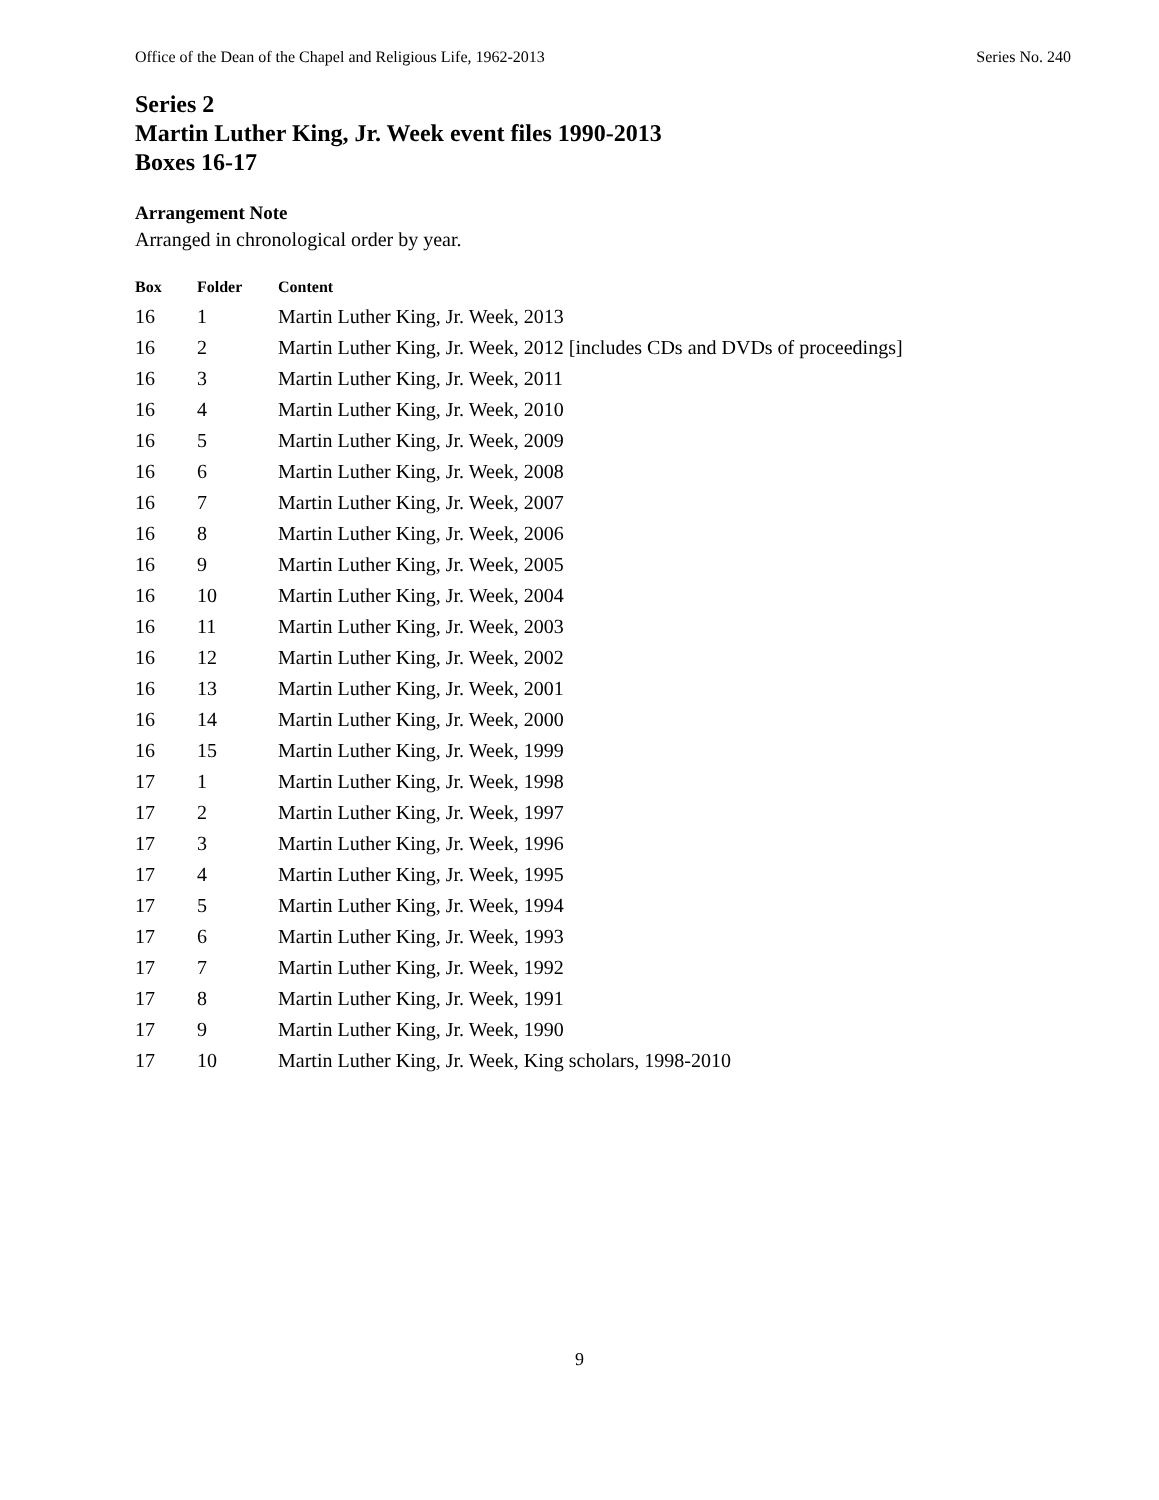Office of the Dean of the Chapel and Religious Life, 1962-2013 Series No. 240
Series 2
Martin Luther King, Jr. Week event files 1990-2013
Boxes 16-17
Arrangement Note
Arranged in chronological order by year.
| Box | Folder | Content |
| --- | --- | --- |
| 16 | 1 | Martin Luther King, Jr. Week, 2013 |
| 16 | 2 | Martin Luther King, Jr. Week, 2012 [includes CDs and DVDs of proceedings] |
| 16 | 3 | Martin Luther King, Jr. Week, 2011 |
| 16 | 4 | Martin Luther King, Jr. Week, 2010 |
| 16 | 5 | Martin Luther King, Jr. Week, 2009 |
| 16 | 6 | Martin Luther King, Jr. Week, 2008 |
| 16 | 7 | Martin Luther King, Jr. Week, 2007 |
| 16 | 8 | Martin Luther King, Jr. Week, 2006 |
| 16 | 9 | Martin Luther King, Jr. Week, 2005 |
| 16 | 10 | Martin Luther King, Jr. Week, 2004 |
| 16 | 11 | Martin Luther King, Jr. Week, 2003 |
| 16 | 12 | Martin Luther King, Jr. Week, 2002 |
| 16 | 13 | Martin Luther King, Jr. Week, 2001 |
| 16 | 14 | Martin Luther King, Jr. Week, 2000 |
| 16 | 15 | Martin Luther King, Jr. Week, 1999 |
| 17 | 1 | Martin Luther King, Jr. Week, 1998 |
| 17 | 2 | Martin Luther King, Jr. Week, 1997 |
| 17 | 3 | Martin Luther King, Jr. Week, 1996 |
| 17 | 4 | Martin Luther King, Jr. Week, 1995 |
| 17 | 5 | Martin Luther King, Jr. Week, 1994 |
| 17 | 6 | Martin Luther King, Jr. Week, 1993 |
| 17 | 7 | Martin Luther King, Jr. Week, 1992 |
| 17 | 8 | Martin Luther King, Jr. Week, 1991 |
| 17 | 9 | Martin Luther King, Jr. Week, 1990 |
| 17 | 10 | Martin Luther King, Jr. Week, King scholars, 1998-2010 |
9